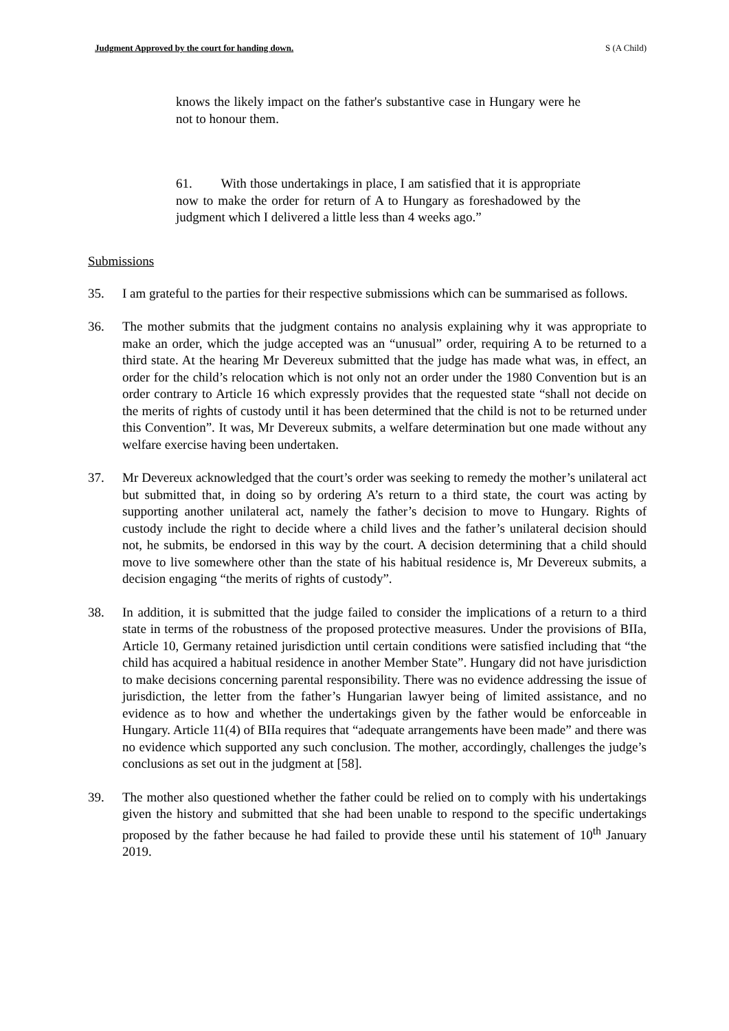Judgment Approved by the court for handing down. S (A Child)
knows the likely impact on the father's substantive case in Hungary were he not to honour them.
61. With those undertakings in place, I am satisfied that it is appropriate now to make the order for return of A to Hungary as foreshadowed by the judgment which I delivered a little less than 4 weeks ago.”
Submissions
35. I am grateful to the parties for their respective submissions which can be summarised as follows.
36. The mother submits that the judgment contains no analysis explaining why it was appropriate to make an order, which the judge accepted was an “unusual” order, requiring A to be returned to a third state. At the hearing Mr Devereux submitted that the judge has made what was, in effect, an order for the child’s relocation which is not only not an order under the 1980 Convention but is an order contrary to Article 16 which expressly provides that the requested state “shall not decide on the merits of rights of custody until it has been determined that the child is not to be returned under this Convention”. It was, Mr Devereux submits, a welfare determination but one made without any welfare exercise having been undertaken.
37. Mr Devereux acknowledged that the court’s order was seeking to remedy the mother’s unilateral act but submitted that, in doing so by ordering A’s return to a third state, the court was acting by supporting another unilateral act, namely the father’s decision to move to Hungary. Rights of custody include the right to decide where a child lives and the father’s unilateral decision should not, he submits, be endorsed in this way by the court. A decision determining that a child should move to live somewhere other than the state of his habitual residence is, Mr Devereux submits, a decision engaging “the merits of rights of custody”.
38. In addition, it is submitted that the judge failed to consider the implications of a return to a third state in terms of the robustness of the proposed protective measures. Under the provisions of BIIa, Article 10, Germany retained jurisdiction until certain conditions were satisfied including that “the child has acquired a habitual residence in another Member State”. Hungary did not have jurisdiction to make decisions concerning parental responsibility. There was no evidence addressing the issue of jurisdiction, the letter from the father’s Hungarian lawyer being of limited assistance, and no evidence as to how and whether the undertakings given by the father would be enforceable in Hungary. Article 11(4) of BIIa requires that “adequate arrangements have been made” and there was no evidence which supported any such conclusion. The mother, accordingly, challenges the judge’s conclusions as set out in the judgment at [58].
39. The mother also questioned whether the father could be relied on to comply with his undertakings given the history and submitted that she had been unable to respond to the specific undertakings proposed by the father because he had failed to provide these until his statement of 10<sup>th</sup> January 2019.